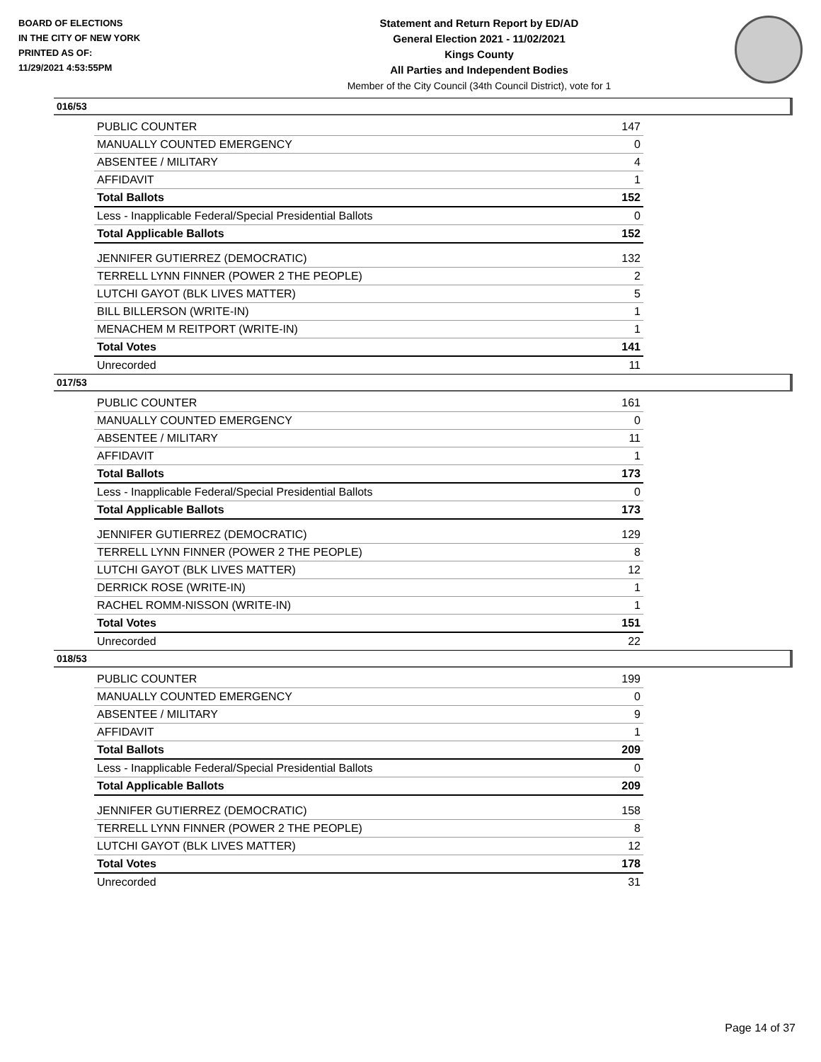BOARD OF ELECTIONS
IN THE CITY OF NEW YORK
PRINTED AS OF:
11/29/2021 4:53:55PM
Statement and Return Report by ED/AD
General Election 2021 - 11/02/2021
Kings County
All Parties and Independent Bodies
Member of the City Council (34th Council District), vote for 1
016/53
| PUBLIC COUNTER | 147 |
| MANUALLY COUNTED EMERGENCY | 0 |
| ABSENTEE / MILITARY | 4 |
| AFFIDAVIT | 1 |
| Total Ballots | 152 |
| Less - Inapplicable Federal/Special Presidential Ballots | 0 |
| Total Applicable Ballots | 152 |
| JENNIFER GUTIERREZ (DEMOCRATIC) | 132 |
| TERRELL LYNN FINNER (POWER 2 THE PEOPLE) | 2 |
| LUTCHI GAYOT (BLK LIVES MATTER) | 5 |
| BILL BILLERSON (WRITE-IN) | 1 |
| MENACHEM M REITPORT (WRITE-IN) | 1 |
| Total Votes | 141 |
| Unrecorded | 11 |
017/53
| PUBLIC COUNTER | 161 |
| MANUALLY COUNTED EMERGENCY | 0 |
| ABSENTEE / MILITARY | 11 |
| AFFIDAVIT | 1 |
| Total Ballots | 173 |
| Less - Inapplicable Federal/Special Presidential Ballots | 0 |
| Total Applicable Ballots | 173 |
| JENNIFER GUTIERREZ (DEMOCRATIC) | 129 |
| TERRELL LYNN FINNER (POWER 2 THE PEOPLE) | 8 |
| LUTCHI GAYOT (BLK LIVES MATTER) | 12 |
| DERRICK ROSE (WRITE-IN) | 1 |
| RACHEL ROMM-NISSON (WRITE-IN) | 1 |
| Total Votes | 151 |
| Unrecorded | 22 |
018/53
| PUBLIC COUNTER | 199 |
| MANUALLY COUNTED EMERGENCY | 0 |
| ABSENTEE / MILITARY | 9 |
| AFFIDAVIT | 1 |
| Total Ballots | 209 |
| Less - Inapplicable Federal/Special Presidential Ballots | 0 |
| Total Applicable Ballots | 209 |
| JENNIFER GUTIERREZ (DEMOCRATIC) | 158 |
| TERRELL LYNN FINNER (POWER 2 THE PEOPLE) | 8 |
| LUTCHI GAYOT (BLK LIVES MATTER) | 12 |
| Total Votes | 178 |
| Unrecorded | 31 |
Page 14 of 37